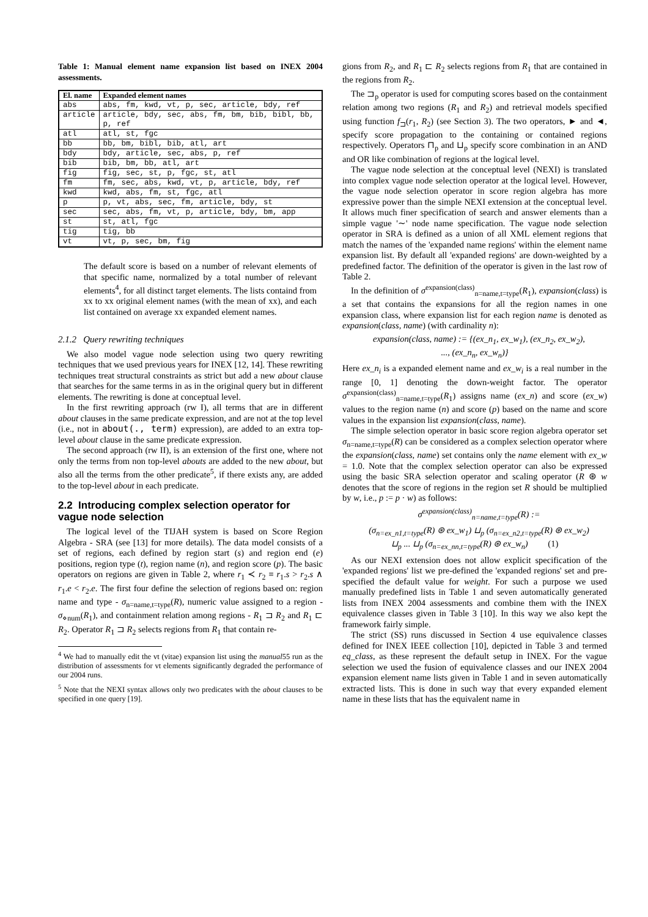Table 1: Manual element name expansion list based on INEX 2004 assessments.
| El. name | Expanded element names |
| --- | --- |
| abs | abs, fm, kwd, vt, p, sec, article, bdy, ref |
| article | article, bdy, sec, abs, fm, bm, bib, bibl, bb, p, ref |
| atl | atl, st, fgc |
| bb | bb, bm, bibl, bib, atl, art |
| bdy | bdy, article, sec, abs, p, ref |
| bib | bib, bm, bb, atl, art |
| fig | fig, sec, st, p, fgc, st, atl |
| fm | fm, sec, abs, kwd, vt, p, article, bdy, ref |
| kwd | kwd, abs, fm, st, fgc, atl |
| p | p, vt, abs, sec, fm, article, bdy, st |
| sec | sec, abs, fm, vt, p, article, bdy, bm, app |
| st | st, atl, fgc |
| tig | tig, bb |
| vt | vt, p, sec, bm, fig |
The default score is based on a number of relevant elements of that specific name, normalized by a total number of relevant elements<sup>4</sup>, for all distinct target elements. The lists containd from xx to xx original element names (with the mean of xx), and each list contained on average xx expanded element names.
2.1.2 Query rewriting techniques
We also model vague node selection using two query rewriting techniques that we used previous years for INEX [12, 14]. These rewriting techniques treat structural constraints as strict but add a new about clause that searches for the same terms in as in the original query but in different elements. The rewriting is done at conceptual level.
In the first rewriting approach (rw I), all terms that are in different about clauses in the same predicate expression, and are not at the top level (i.e., not in about(., term) expression), are added to an extra top-level about clause in the same predicate expression.
The second approach (rw II), is an extension of the first one, where not only the terms from non top-level abouts are added to the new about, but also all the terms from the other predicate<sup>5</sup>, if there exists any, are added to the top-level about in each predicate.
2.2 Introducing complex selection operator for vague node selection
The logical level of the TIJAH system is based on Score Region Algebra - SRA (see [13] for more details). The data model consists of a set of regions, each defined by region start (s) and region end (e) positions, region type (t), region name (n), and region score (p). The basic operators on regions are given in Table 2, where r<sub>1</sub> ≺ r<sub>2</sub> ≡ r<sub>1</sub>.s > r<sub>2</sub>.s ∧ r<sub>1</sub>.e < r<sub>2</sub>.e. The first four define the selection of regions based on: region name and type - σ<sub>n=name,t=type</sub>(R), numeric value assigned to a region - σ<sub>⋄num</sub>(R<sub>1</sub>), and containment relation among regions - R<sub>1</sub> ⊐ R<sub>2</sub> and R<sub>1</sub> ⊏ R<sub>2</sub>. Operator R<sub>1</sub> ⊐ R<sub>2</sub> selects regions from R<sub>1</sub> that contain re-
<sup>4</sup> We had to manually edit the vt (vitae) expansion list using the manual55 run as the distribution of assessments for vt elements significantly degraded the performance of our 2004 runs.
<sup>5</sup> Note that the NEXI syntax allows only two predicates with the about clauses to be specified in one query [19].
gions from R<sub>2</sub>, and R<sub>1</sub> ⊏ R<sub>2</sub> selects regions from R<sub>1</sub> that are contained in the regions from R<sub>2</sub>.
The ⊐<sub>p</sub> operator is used for computing scores based on the containment relation among two regions (R<sub>1</sub> and R<sub>2</sub>) and retrieval models specified using function f<sub>⊐</sub>(r<sub>1</sub>, R<sub>2</sub>) (see Section 3). The two operators, ► and ◄, specify score propagation to the containing or contained regions respectively. Operators ⊓<sub>p</sub> and ⊔<sub>p</sub> specify score combination in an AND and OR like combination of regions at the logical level.
The vague node selection at the conceptual level (NEXI) is translated into complex vague node selection operator at the logical level. However, the vague node selection operator in score region algebra has more expressive power than the simple NEXI extension at the conceptual level. It allows much finer specification of search and answer elements than a simple vague '∼' node name specification. The vague node selection operator in SRA is defined as a union of all XML element regions that match the names of the 'expanded name regions' within the element name expansion list. By default all 'expanded regions' are down-weighted by a predefined factor. The definition of the operator is given in the last row of Table 2.
In the definition of σ<sup>expansion(class)</sup><sub>n=name,t=type</sub>(R<sub>1</sub>), expansion(class) is a set that contains the expansions for all the region names in one expansion class, where expansion list for each region name is denoted as expansion(class, name) (with cardinality n):
expansion(class, name) := {(ex_n<sub>1</sub>, ex_w<sub>1</sub>), (ex_n<sub>2</sub>, ex_w<sub>2</sub>),
..., (ex_n<sub>n</sub>, ex_w<sub>n</sub>)}
Here ex_n<sub>i</sub> is a expanded element name and ex_w<sub>i</sub> is a real number in the range [0, 1] denoting the down-weight factor. The operator σ<sup>expansion(class)</sup><sub>n=name,t=type</sub>(R<sub>1</sub>) assigns name (ex_n) and score (ex_w) values to the region name (n) and score (p) based on the name and score values in the expansion list expansion(class, name).
The simple selection operator in basic score region algebra operator set σ<sub>n=name,t=type</sub>(R) can be considered as a complex selection operator where the expansion(class, name) set contains only the name element with ex_w = 1.0. Note that the complex selection operator can also be expressed using the basic SRA selection operator and scaling operator (R ⊛ w denotes that the score of regions in the region set R should be multiplied by w, i.e., p := p · w) as follows:
σ<sup>expansion(class)</sup><sub>n=name,t=type</sub>(R) :=
(σ<sub>n=ex_n1,t=type</sub>(R) ⊛ ex_w<sub>1</sub>) ⊔<sub>p</sub> (σ<sub>n=ex_n2,t=type</sub>(R) ⊛ ex_w<sub>2</sub>)
⊔<sub>p</sub> ... ⊔<sub>p</sub> (σ<sub>n=ex_nn,t=type</sub>(R) ⊛ ex_w<sub>n</sub>) (1)
As our NEXI extension does not allow explicit specification of the 'expanded regions' list we pre-defined the 'expanded regions' set and pre-specified the default value for weight. For such a purpose we used manually predefined lists in Table 1 and seven automatically generated lists from INEX 2004 assessments and combine them with the INEX equivalence classes given in Table 3 [10]. In this way we also kept the framework fairly simple.
The strict (SS) runs discussed in Section 4 use equivalence classes defined for INEX IEEE collection [10], depicted in Table 3 and termed eq_class, as these represent the default setup in INEX. For the vague selection we used the fusion of equivalence classes and our INEX 2004 expansion element name lists given in Table 1 and in seven automatically extracted lists. This is done in such way that every expanded element name in these lists that has the equivalent name in